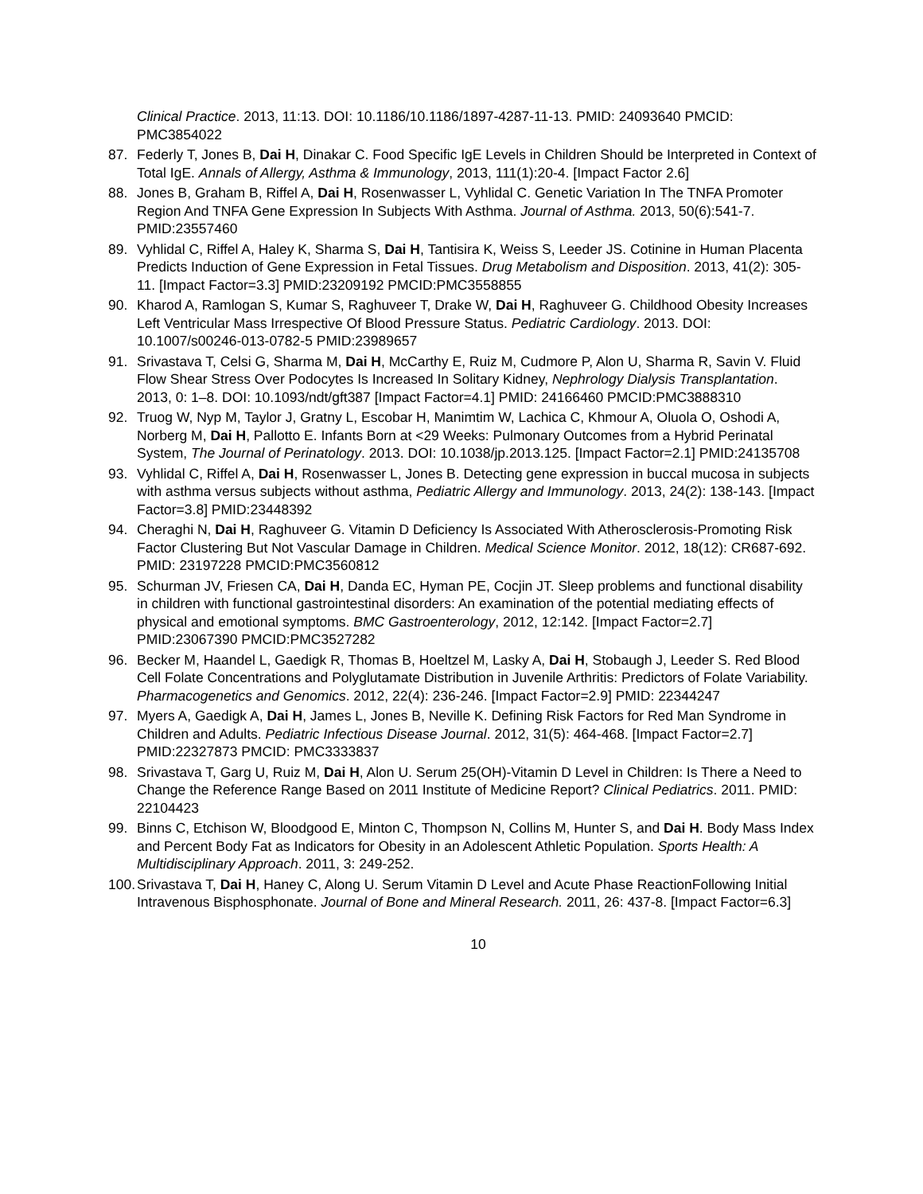Clinical Practice. 2013, 11:13. DOI: 10.1186/10.1186/1897-4287-11-13. PMID: 24093640 PMCID: PMC3854022
87. Federly T, Jones B, Dai H, Dinakar C. Food Specific IgE Levels in Children Should be Interpreted in Context of Total IgE. Annals of Allergy, Asthma & Immunology, 2013, 111(1):20-4. [Impact Factor 2.6]
88. Jones B, Graham B, Riffel A, Dai H, Rosenwasser L, Vyhlidal C. Genetic Variation In The TNFA Promoter Region And TNFA Gene Expression In Subjects With Asthma. Journal of Asthma. 2013, 50(6):541-7. PMID:23557460
89. Vyhlidal C, Riffel A, Haley K, Sharma S, Dai H, Tantisira K, Weiss S, Leeder JS. Cotinine in Human Placenta Predicts Induction of Gene Expression in Fetal Tissues. Drug Metabolism and Disposition. 2013, 41(2): 305-11. [Impact Factor=3.3] PMID:23209192 PMCID:PMC3558855
90. Kharod A, Ramlogan S, Kumar S, Raghuveer T, Drake W, Dai H, Raghuveer G. Childhood Obesity Increases Left Ventricular Mass Irrespective Of Blood Pressure Status. Pediatric Cardiology. 2013. DOI: 10.1007/s00246-013-0782-5 PMID:23989657
91. Srivastava T, Celsi G, Sharma M, Dai H, McCarthy E, Ruiz M, Cudmore P, Alon U, Sharma R, Savin V. Fluid Flow Shear Stress Over Podocytes Is Increased In Solitary Kidney, Nephrology Dialysis Transplantation. 2013, 0: 1–8. DOI: 10.1093/ndt/gft387 [Impact Factor=4.1] PMID: 24166460 PMCID:PMC3888310
92. Truog W, Nyp M, Taylor J, Gratny L, Escobar H, Manimtim W, Lachica C, Khmour A, Oluola O, Oshodi A, Norberg M, Dai H, Pallotto E. Infants Born at <29 Weeks: Pulmonary Outcomes from a Hybrid Perinatal System, The Journal of Perinatology. 2013. DOI: 10.1038/jp.2013.125. [Impact Factor=2.1] PMID:24135708
93. Vyhlidal C, Riffel A, Dai H, Rosenwasser L, Jones B. Detecting gene expression in buccal mucosa in subjects with asthma versus subjects without asthma, Pediatric Allergy and Immunology. 2013, 24(2): 138-143. [Impact Factor=3.8] PMID:23448392
94. Cheraghi N, Dai H, Raghuveer G. Vitamin D Deficiency Is Associated With Atherosclerosis-Promoting Risk Factor Clustering But Not Vascular Damage in Children. Medical Science Monitor. 2012, 18(12): CR687-692. PMID: 23197228 PMCID:PMC3560812
95. Schurman JV, Friesen CA, Dai H, Danda EC, Hyman PE, Cocjin JT. Sleep problems and functional disability in children with functional gastrointestinal disorders: An examination of the potential mediating effects of physical and emotional symptoms. BMC Gastroenterology, 2012, 12:142. [Impact Factor=2.7] PMID:23067390 PMCID:PMC3527282
96. Becker M, Haandel L, Gaedigk R, Thomas B, Hoeltzel M, Lasky A, Dai H, Stobaugh J, Leeder S. Red Blood Cell Folate Concentrations and Polyglutamate Distribution in Juvenile Arthritis: Predictors of Folate Variability. Pharmacogenetics and Genomics. 2012, 22(4): 236-246. [Impact Factor=2.9] PMID: 22344247
97. Myers A, Gaedigk A, Dai H, James L, Jones B, Neville K. Defining Risk Factors for Red Man Syndrome in Children and Adults. Pediatric Infectious Disease Journal. 2012, 31(5): 464-468. [Impact Factor=2.7] PMID:22327873 PMCID: PMC3333837
98. Srivastava T, Garg U, Ruiz M, Dai H, Alon U. Serum 25(OH)-Vitamin D Level in Children: Is There a Need to Change the Reference Range Based on 2011 Institute of Medicine Report? Clinical Pediatrics. 2011. PMID: 22104423
99. Binns C, Etchison W, Bloodgood E, Minton C, Thompson N, Collins M, Hunter S, and Dai H. Body Mass Index and Percent Body Fat as Indicators for Obesity in an Adolescent Athletic Population. Sports Health: A Multidisciplinary Approach. 2011, 3: 249-252.
100.
Srivastava T, Dai H, Haney C, Along U. Serum Vitamin D Level and Acute Phase ReactionFollowing Initial Intravenous Bisphosphonate. Journal of Bone and Mineral Research. 2011, 26: 437-8. [Impact Factor=6.3]
10